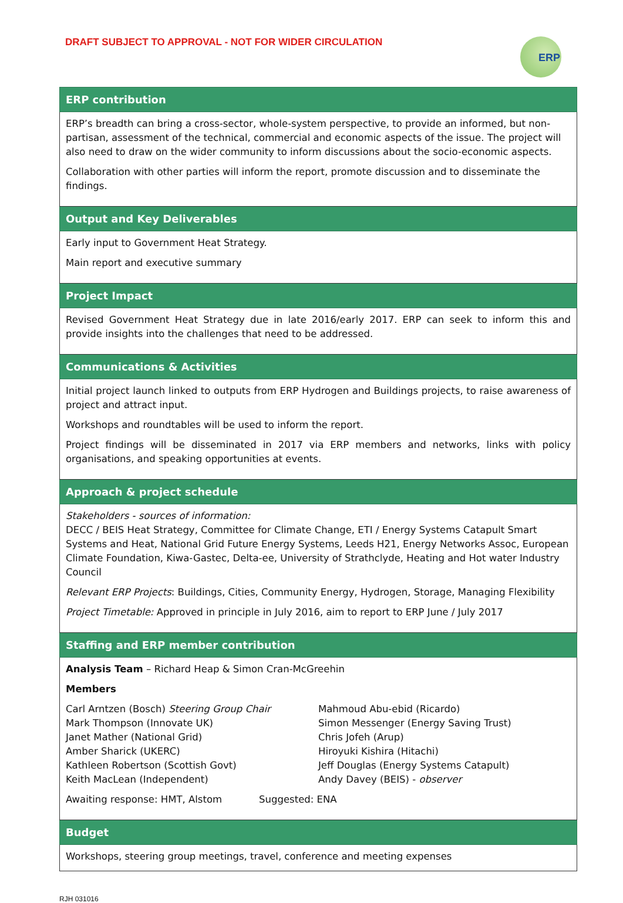DRAFT SUBJECT TO APPROVAL - NOT FOR WIDER CIRCULATION
ERP
| ERP contribution |
| --- |
| ERP’s breadth can bring a cross-sector, whole-system perspective, to provide an informed, but non-partisan, assessment of the technical, commercial and economic aspects of the issue. The project will also need to draw on the wider community to inform discussions about the socio-economic aspects. Collaboration with other parties will inform the report, promote discussion and to disseminate the findings. |
| Output and Key Deliverables |
| Early input to Government Heat Strategy. Main report and executive summary |
| Project Impact |
| Revised Government Heat Strategy due in late 2016/early 2017. ERP can seek to inform this and provide insights into the challenges that need to be addressed. |
| Communications & Activities |
| Initial project launch linked to outputs from ERP Hydrogen and Buildings projects, to raise awareness of project and attract input. Workshops and roundtables will be used to inform the report. Project findings will be disseminated in 2017 via ERP members and networks, links with policy organisations, and speaking opportunities at events. |
| Approach & project schedule |
| Stakeholders - sources of information: DECC / BEIS Heat Strategy, Committee for Climate Change, ETI / Energy Systems Catapult Smart Systems and Heat, National Grid Future Energy Systems, Leeds H21, Energy Networks Assoc, European Climate Foundation, Kiwa-Gastec, Delta-ee, University of Strathclyde, Heating and Hot water Industry Council Relevant ERP Projects : Buildings, Cities, Community Energy, Hydrogen, Storage, Managing Flexibility Project Timetable: Approved in principle in July 2016, aim to report to ERP June / July 2017 |
| Staffing and ERP member contribution |
| Analysis Team – Richard Heap & Simon Cran-McGreehin Members Carl Arntzen (Bosch) Steering Group Chair Mark Thompson (Innovate UK) Janet Mather (National Grid) Amber Sharick (UKERC) Kathleen Robertson (Scottish Govt) Keith MacLean (Independent) Mahmoud Abu-ebid (Ricardo) Simon Messenger (Energy Saving Trust) Chris Jofeh (Arup) Hiroyuki Kishira (Hitachi) Jeff Douglas (Energy Systems Catapult) Andy Davey (BEIS) - observer Awaiting response: HMT, Alstom Suggested: ENA |
| Budget |
| Workshops, steering group meetings, travel, conference and meeting expenses |
RJH 031016